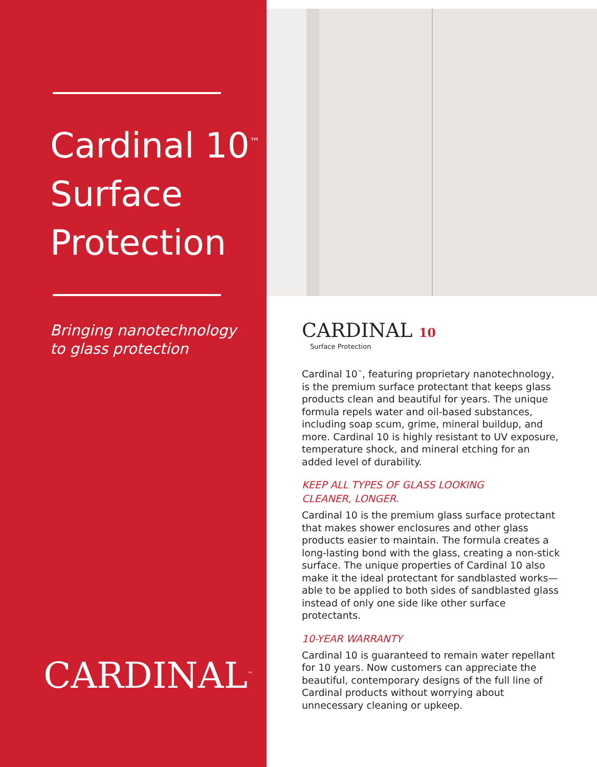Cardinal 10<sup>™</sup>
Surface
Protection
Bringing nanotechnology
to glass protection
CARDINAL<sup>™</sup>
CARDINAL 10
Surface Protection
Cardinal 10<sup>™</sup>, featuring proprietary nanotechnology, is the premium surface protectant that keeps glass products clean and beautiful for years. The unique formula repels water and oil-based substances, including soap scum, grime, mineral buildup, and more. Cardinal 10 is highly resistant to UV exposure, temperature shock, and mineral etching for an added level of durability.
KEEP ALL TYPES OF GLASS LOOKING
CLEANER, LONGER.
Cardinal 10 is the premium glass surface protectant that makes shower enclosures and other glass products easier to maintain. The formula creates a long-lasting bond with the glass, creating a non-stick surface. The unique properties of Cardinal 10 also make it the ideal protectant for sandblasted works—able to be applied to both sides of sandblasted glass instead of only one side like other surface protectants.
10-YEAR WARRANTY
Cardinal 10 is guaranteed to remain water repellant for 10 years. Now customers can appreciate the beautiful, contemporary designs of the full line of Cardinal products without worrying about unnecessary cleaning or upkeep.